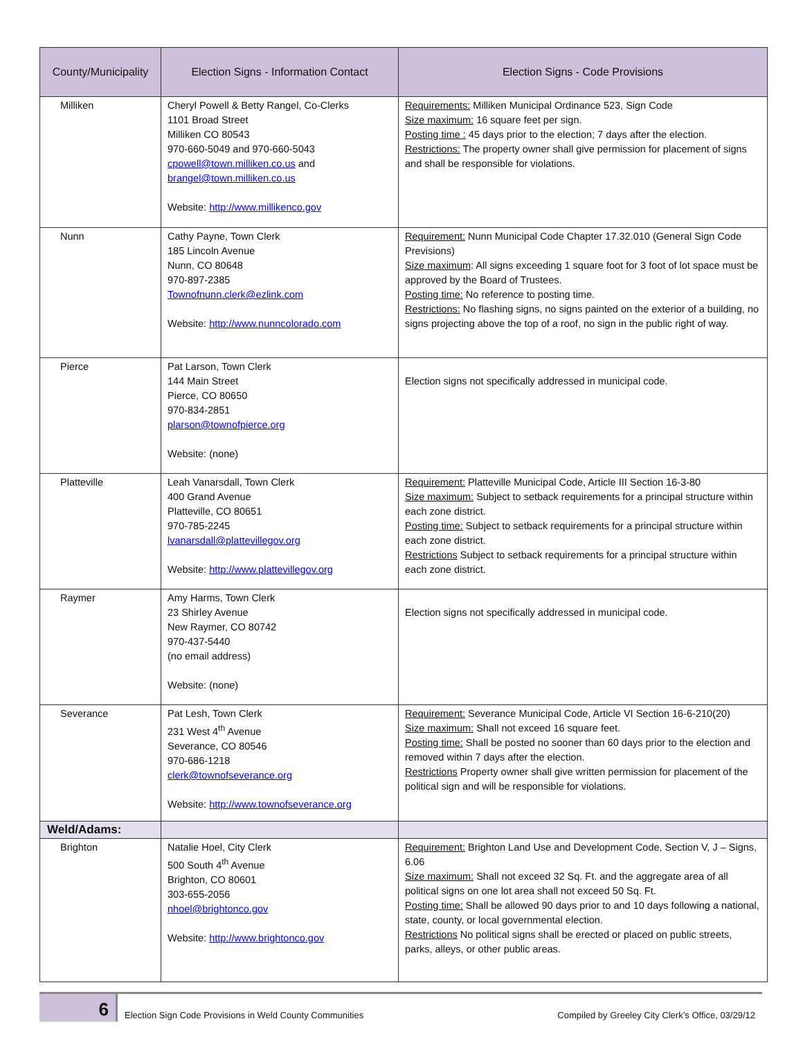| County/Municipality | Election Signs - Information Contact | Election Signs - Code Provisions |
| --- | --- | --- |
| Milliken | Cheryl Powell & Betty Rangel, Co-Clerks 1101 Broad Street Milliken CO 80543 970-660-5049 and 970-660-5043 cpowell@town.milliken.co.us and brangel@town.milliken.co.us Website: http://www.millikenco.gov | Requirements: Milliken Municipal Ordinance 523, Sign Code Size maximum: 16 square feet per sign. Posting time : 45 days prior to the election; 7 days after the election. Restrictions: The property owner shall give permission for placement of signs and shall be responsible for violations. |
| Nunn | Cathy Payne, Town Clerk 185 Lincoln Avenue Nunn, CO 80648 970-897-2385 Townofnunn.clerk@ezlink.com Website: http://www.nunncolorado.com | Requirement: Nunn Municipal Code Chapter 17.32.010 (General Sign Code Previsions) Size maximum : All signs exceeding 1 square foot for 3 foot of lot space must be approved by the Board of Trustees. Posting time: No reference to posting time. Restrictions: No flashing signs, no signs painted on the exterior of a building, no signs projecting above the top of a roof, no sign in the public right of way. |
| Pierce | Pat Larson, Town Clerk 144 Main Street Pierce, CO 80650 970-834-2851 plarson@townofpierce.org Website: (none) | Election signs not specifically addressed in municipal code. |
| Platteville | Leah Vanarsdall, Town Clerk 400 Grand Avenue Platteville, CO 80651 970-785-2245 lvanarsdall@plattevillegov.org Website: http://www.plattevillegov.org | Requirement: Platteville Municipal Code, Article III Section 16-3-80 Size maximum: Subject to setback requirements for a principal structure within each zone district. Posting time: Subject to setback requirements for a principal structure within each zone district. Restrictions Subject to setback requirements for a principal structure within each zone district. |
| Raymer | Amy Harms, Town Clerk 23 Shirley Avenue New Raymer, CO 80742 970-437-5440 (no email address) Website: (none) | Election signs not specifically addressed in municipal code. |
| Severance | Pat Lesh, Town Clerk 231 West 4<sup>th</sup> Avenue Severance, CO 80546 970-686-1218 clerk@townofseverance.org Website: http://www.townofseverance.org | Requirement: Severance Municipal Code, Article VI Section 16-6-210(20) Size maximum: Shall not exceed 16 square feet. Posting time: Shall be posted no sooner than 60 days prior to the election and removed within 7 days after the election. Restrictions Property owner shall give written permission for placement of the political sign and will be responsible for violations. |
| Weld/Adams: | | |
| Brighton | Natalie Hoel, City Clerk 500 South 4<sup>th</sup> Avenue Brighton, CO 80601 303-655-2056 nhoel@brightonco.gov Website: http://www.brightonco.gov | Requirement: Brighton Land Use and Development Code, Section V, J – Signs, 6.06 Size maximum: Shall not exceed 32 Sq. Ft. and the aggregate area of all political signs on one lot area shall not exceed 50 Sq. Ft. Posting time: Shall be allowed 90 days prior to and 10 days following a national, state, county, or local governmental election. Restrictions No political signs shall be erected or placed on public streets, parks, alleys, or other public areas. |
6
Election Sign Code Provisions in Weld County Communities Compiled by Greeley City Clerk’s Office, 03/29/12